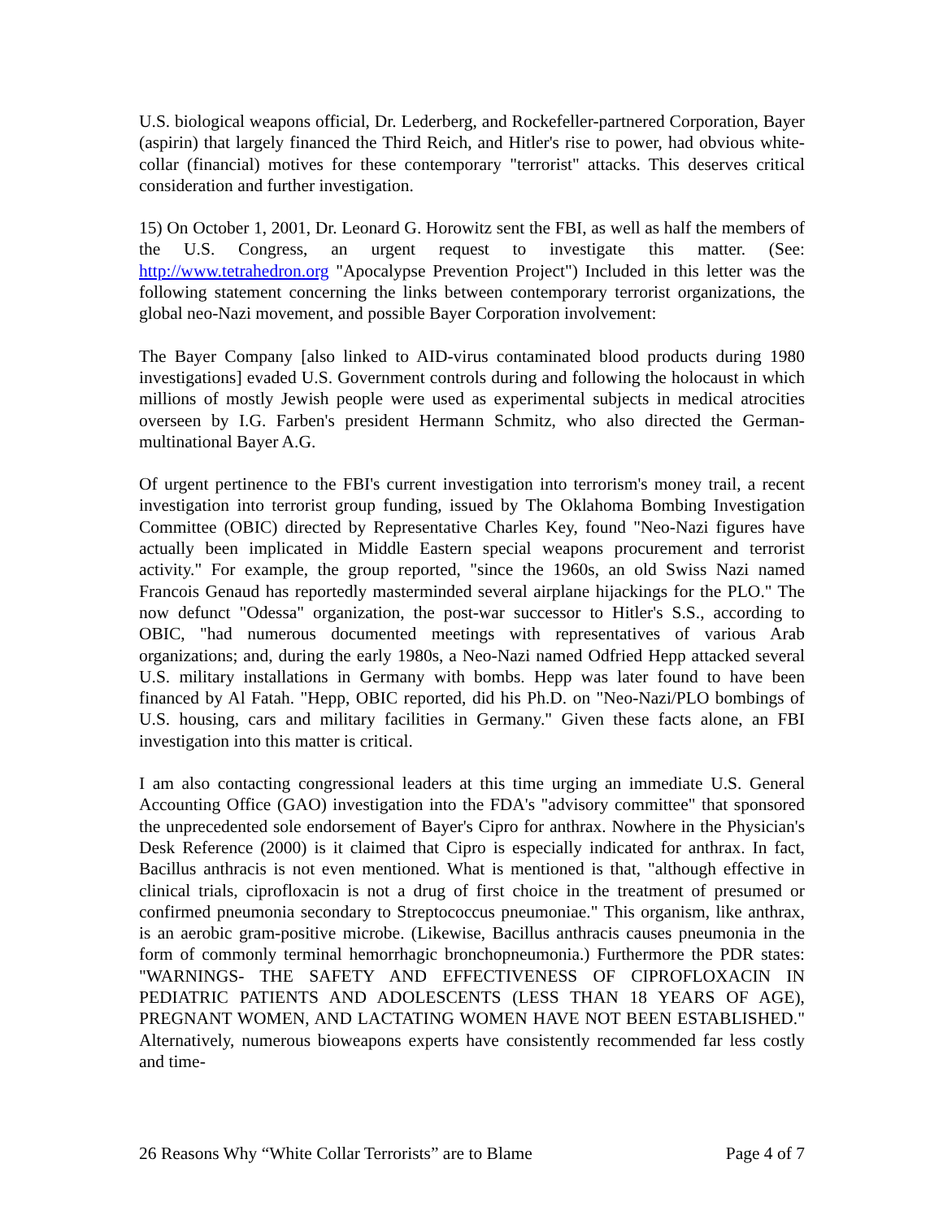U.S. biological weapons official, Dr. Lederberg, and Rockefeller-partnered Corporation, Bayer (aspirin) that largely financed the Third Reich, and Hitler's rise to power, had obvious white-collar (financial) motives for these contemporary "terrorist" attacks. This deserves critical consideration and further investigation.
15) On October 1, 2001, Dr. Leonard G. Horowitz sent the FBI, as well as half the members of the U.S. Congress, an urgent request to investigate this matter. (See: http://www.tetrahedron.org "Apocalypse Prevention Project") Included in this letter was the following statement concerning the links between contemporary terrorist organizations, the global neo-Nazi movement, and possible Bayer Corporation involvement:
The Bayer Company [also linked to AID-virus contaminated blood products during 1980 investigations] evaded U.S. Government controls during and following the holocaust in which millions of mostly Jewish people were used as experimental subjects in medical atrocities overseen by I.G. Farben's president Hermann Schmitz, who also directed the German-multinational Bayer A.G.
Of urgent pertinence to the FBI's current investigation into terrorism's money trail, a recent investigation into terrorist group funding, issued by The Oklahoma Bombing Investigation Committee (OBIC) directed by Representative Charles Key, found "Neo-Nazi figures have actually been implicated in Middle Eastern special weapons procurement and terrorist activity." For example, the group reported, "since the 1960s, an old Swiss Nazi named Francois Genaud has reportedly masterminded several airplane hijackings for the PLO." The now defunct "Odessa" organization, the post-war successor to Hitler's S.S., according to OBIC, "had numerous documented meetings with representatives of various Arab organizations; and, during the early 1980s, a Neo-Nazi named Odfried Hepp attacked several U.S. military installations in Germany with bombs. Hepp was later found to have been financed by Al Fatah. "Hepp, OBIC reported, did his Ph.D. on "Neo-Nazi/PLO bombings of U.S. housing, cars and military facilities in Germany." Given these facts alone, an FBI investigation into this matter is critical.
I am also contacting congressional leaders at this time urging an immediate U.S. General Accounting Office (GAO) investigation into the FDA's "advisory committee" that sponsored the unprecedented sole endorsement of Bayer's Cipro for anthrax. Nowhere in the Physician's Desk Reference (2000) is it claimed that Cipro is especially indicated for anthrax. In fact, Bacillus anthracis is not even mentioned. What is mentioned is that, "although effective in clinical trials, ciprofloxacin is not a drug of first choice in the treatment of presumed or confirmed pneumonia secondary to Streptococcus pneumoniae." This organism, like anthrax, is an aerobic gram-positive microbe. (Likewise, Bacillus anthracis causes pneumonia in the form of commonly terminal hemorrhagic bronchopneumonia.) Furthermore the PDR states: "WARNINGS- THE SAFETY AND EFFECTIVENESS OF CIPROFLOXACIN IN PEDIATRIC PATIENTS AND ADOLESCENTS (LESS THAN 18 YEARS OF AGE), PREGNANT WOMEN, AND LACTATING WOMEN HAVE NOT BEEN ESTABLISHED." Alternatively, numerous bioweapons experts have consistently recommended far less costly and time-
26 Reasons Why “White Collar Terrorists” are to Blame Page 4 of 7